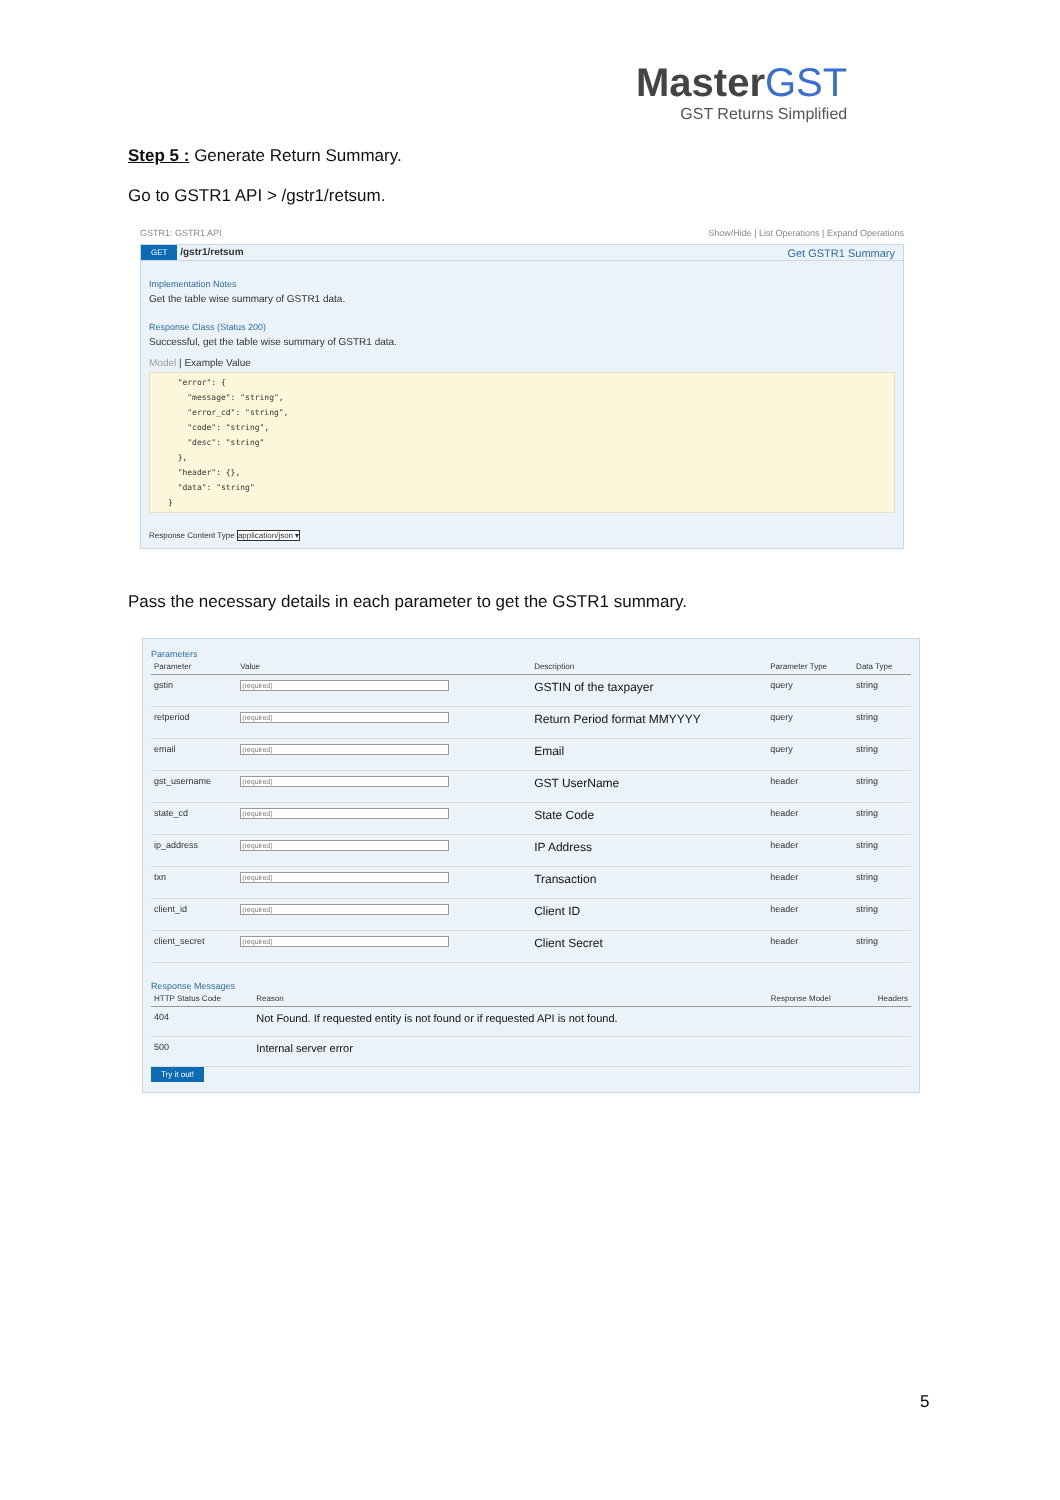MasterGST
GST Returns Simplified
Step 5 : Generate Return Summary.
Go to GSTR1 API > /gstr1/retsum.
GSTR1: GSTR1 API Show/Hide | List Operations | Expand Operations
GET /gstr1/retsum Get GSTR1 Summary
Implementation Notes
Get the table wise summary of GSTR1 data.
Response Class (Status 200)
Successful, get the table wise summary of GSTR1 data.
Model | Example Value
"error": { "message": "string", "error_cd": "string", "code": "string", "desc": "string" }, "header": {}, "data": "string" }
Response Content Type application/json ▾
Pass the necessary details in each parameter to get the GSTR1 summary.
Parameters
| Parameter | Value | Description | Parameter Type | Data Type |
| --- | --- | --- | --- | --- |
| gstin | (required) | GSTIN of the taxpayer | query | string |
| retperiod | (required) | Return Period format MMYYYY | query | string |
| email | (required) | Email | query | string |
| gst_username | (required) | GST UserName | header | string |
| state_cd | (required) | State Code | header | string |
| ip_address | (required) | IP Address | header | string |
| txn | (required) | Transaction | header | string |
| client_id | (required) | Client ID | header | string |
| client_secret | (required) | Client Secret | header | string |
Response Messages
| HTTP Status Code | Reason | Response Model | Headers |
| --- | --- | --- | --- |
| 404 | Not Found. If requested entity is not found or if requested API is not found. | | |
| 500 | Internal server error | | |
Try it out!
5